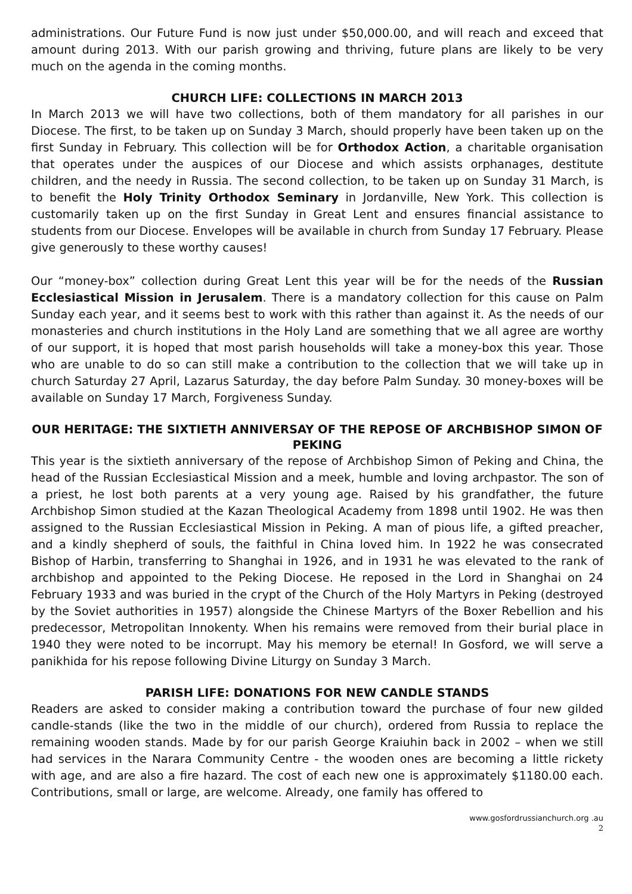administrations. Our Future Fund is now just under $50,000.00, and will reach and exceed that amount during 2013. With our parish growing and thriving, future plans are likely to be very much on the agenda in the coming months.
CHURCH LIFE: COLLECTIONS IN MARCH 2013
In March 2013 we will have two collections, both of them mandatory for all parishes in our Diocese. The first, to be taken up on Sunday 3 March, should properly have been taken up on the first Sunday in February. This collection will be for Orthodox Action, a charitable organisation that operates under the auspices of our Diocese and which assists orphanages, destitute children, and the needy in Russia. The second collection, to be taken up on Sunday 31 March, is to benefit the Holy Trinity Orthodox Seminary in Jordanville, New York. This collection is customarily taken up on the first Sunday in Great Lent and ensures financial assistance to students from our Diocese. Envelopes will be available in church from Sunday 17 February. Please give generously to these worthy causes!
Our “money-box” collection during Great Lent this year will be for the needs of the Russian Ecclesiastical Mission in Jerusalem. There is a mandatory collection for this cause on Palm Sunday each year, and it seems best to work with this rather than against it. As the needs of our monasteries and church institutions in the Holy Land are something that we all agree are worthy of our support, it is hoped that most parish households will take a money-box this year. Those who are unable to do so can still make a contribution to the collection that we will take up in church Saturday 27 April, Lazarus Saturday, the day before Palm Sunday. 30 money-boxes will be available on Sunday 17 March, Forgiveness Sunday.
OUR HERITAGE: THE SIXTIETH ANNIVERSAY OF THE REPOSE OF ARCHBISHOP SIMON OF PEKING
This year is the sixtieth anniversary of the repose of Archbishop Simon of Peking and China, the head of the Russian Ecclesiastical Mission and a meek, humble and loving archpastor. The son of a priest, he lost both parents at a very young age. Raised by his grandfather, the future Archbishop Simon studied at the Kazan Theological Academy from 1898 until 1902. He was then assigned to the Russian Ecclesiastical Mission in Peking. A man of pious life, a gifted preacher, and a kindly shepherd of souls, the faithful in China loved him. In 1922 he was consecrated Bishop of Harbin, transferring to Shanghai in 1926, and in 1931 he was elevated to the rank of archbishop and appointed to the Peking Diocese. He reposed in the Lord in Shanghai on 24 February 1933 and was buried in the crypt of the Church of the Holy Martyrs in Peking (destroyed by the Soviet authorities in 1957) alongside the Chinese Martyrs of the Boxer Rebellion and his predecessor, Metropolitan Innokenty. When his remains were removed from their burial place in 1940 they were noted to be incorrupt. May his memory be eternal! In Gosford, we will serve a panikhida for his repose following Divine Liturgy on Sunday 3 March.
PARISH LIFE: DONATIONS FOR NEW CANDLE STANDS
Readers are asked to consider making a contribution toward the purchase of four new gilded candle-stands (like the two in the middle of our church), ordered from Russia to replace the remaining wooden stands. Made by for our parish George Kraiuhin back in 2002 – when we still had services in the Narara Community Centre - the wooden ones are becoming a little rickety with age, and are also a fire hazard. The cost of each new one is approximately $1180.00 each. Contributions, small or large, are welcome. Already, one family has offered to
www.gosfordrussianchurch.org .au
2